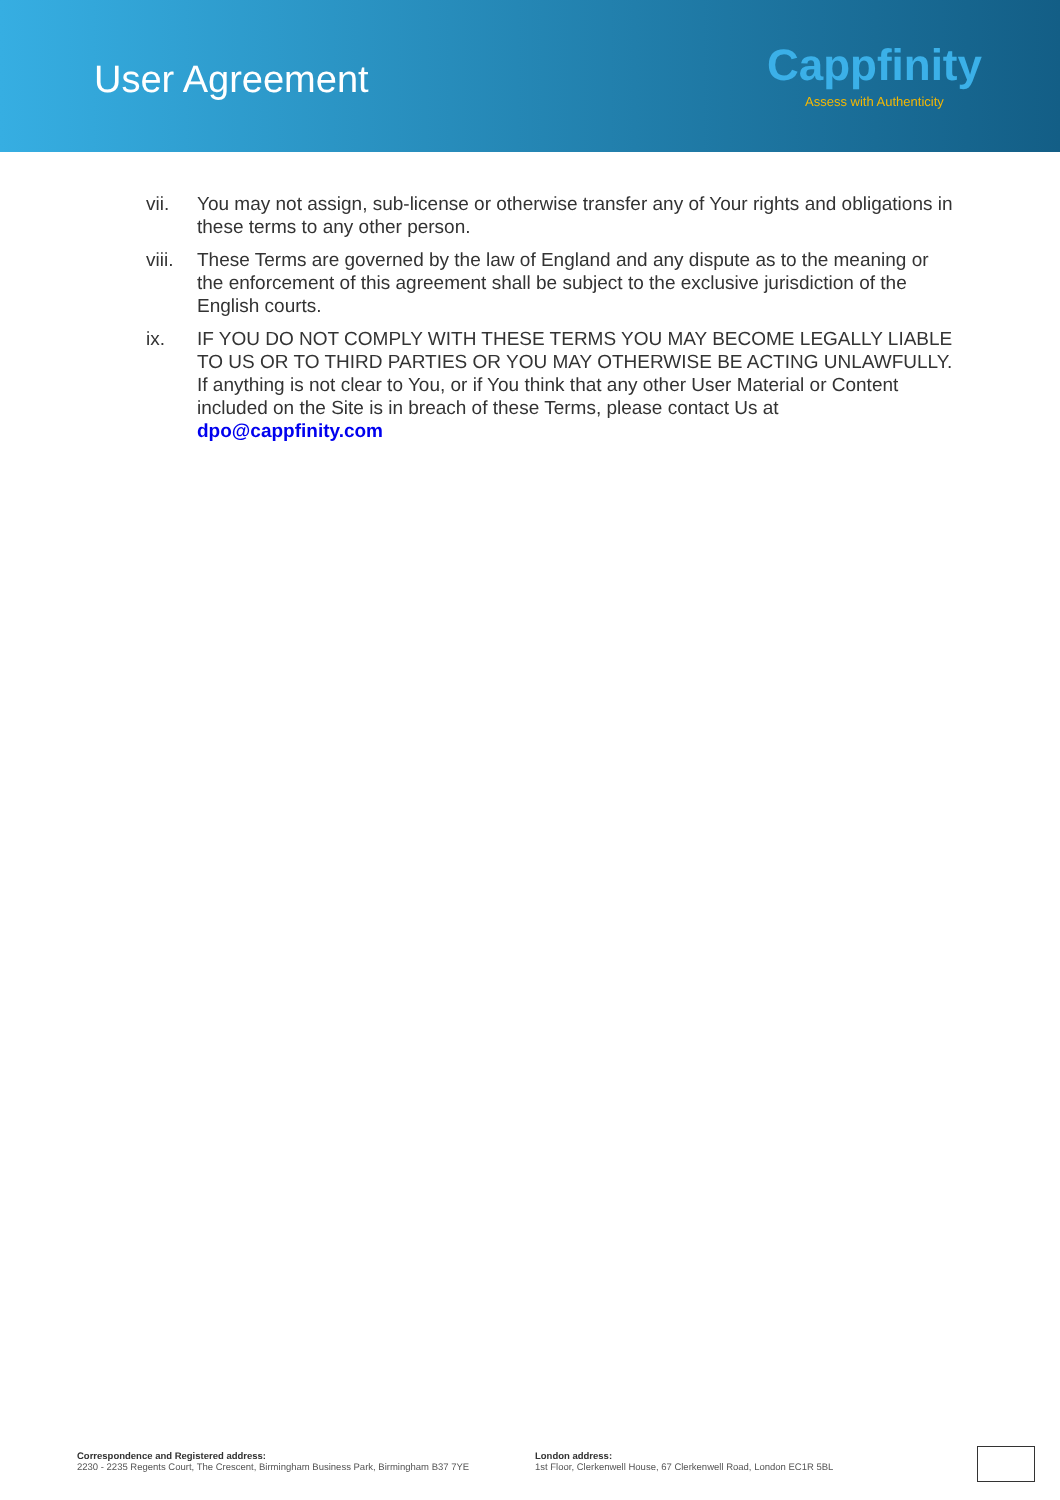User Agreement
Cappfinity
Assess with Authenticity
vii. You may not assign, sub-license or otherwise transfer any of Your rights and obligations in these terms to any other person.
viii.
These Terms are governed by the law of England and any dispute as to the meaning or the enforcement of this agreement shall be subject to the exclusive jurisdiction of the English courts.
ix. IF YOU DO NOT COMPLY WITH THESE TERMS YOU MAY BECOME LEGALLY LIABLE TO US OR TO THIRD PARTIES OR YOU MAY OTHERWISE BE ACTING UNLAWFULLY. If anything is not clear to You, or if You think that any other User Material or Content included on the Site is in breach of these Terms, please contact Us at dpo@cappfinity.com
Correspondence and Registered address:
2230 - 2235 Regents Court, The Crescent, Birmingham Business Park, Birmingham B37 7YE
London address:
1st Floor, Clerkenwell House, 67 Clerkenwell Road, London EC1R 5BL